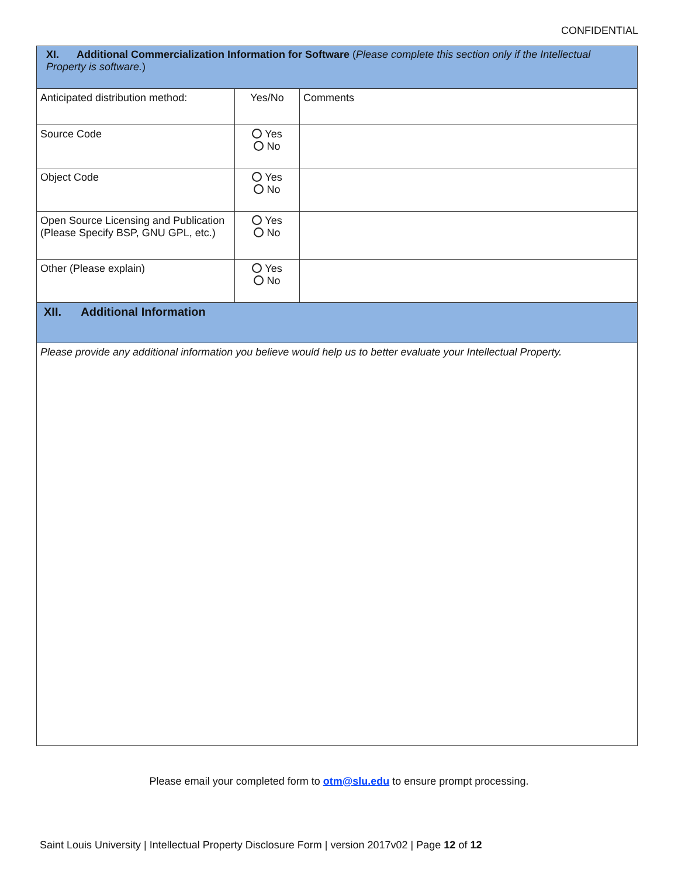CONFIDENTIAL
| XI. Additional Commercialization Information for Software ( Please complete this section only if the Intellectual Property is software. ) | | |
| Anticipated distribution method: | Yes/No | Comments |
| Source Code | Yes No | |
| Object Code | Yes No | |
| Open Source Licensing and Publication (Please Specify BSP, GNU GPL, etc.) | Yes No | |
| Other (Please explain) | Yes No | |
| XII. Additional Information | | |
| Please provide any additional information you believe would help us to better evaluate your Intellectual Property. | | |
Please email your completed form to otm@slu.edu to ensure prompt processing.
Saint Louis University | Intellectual Property Disclosure Form | version 2017v02 | Page 12 of 12